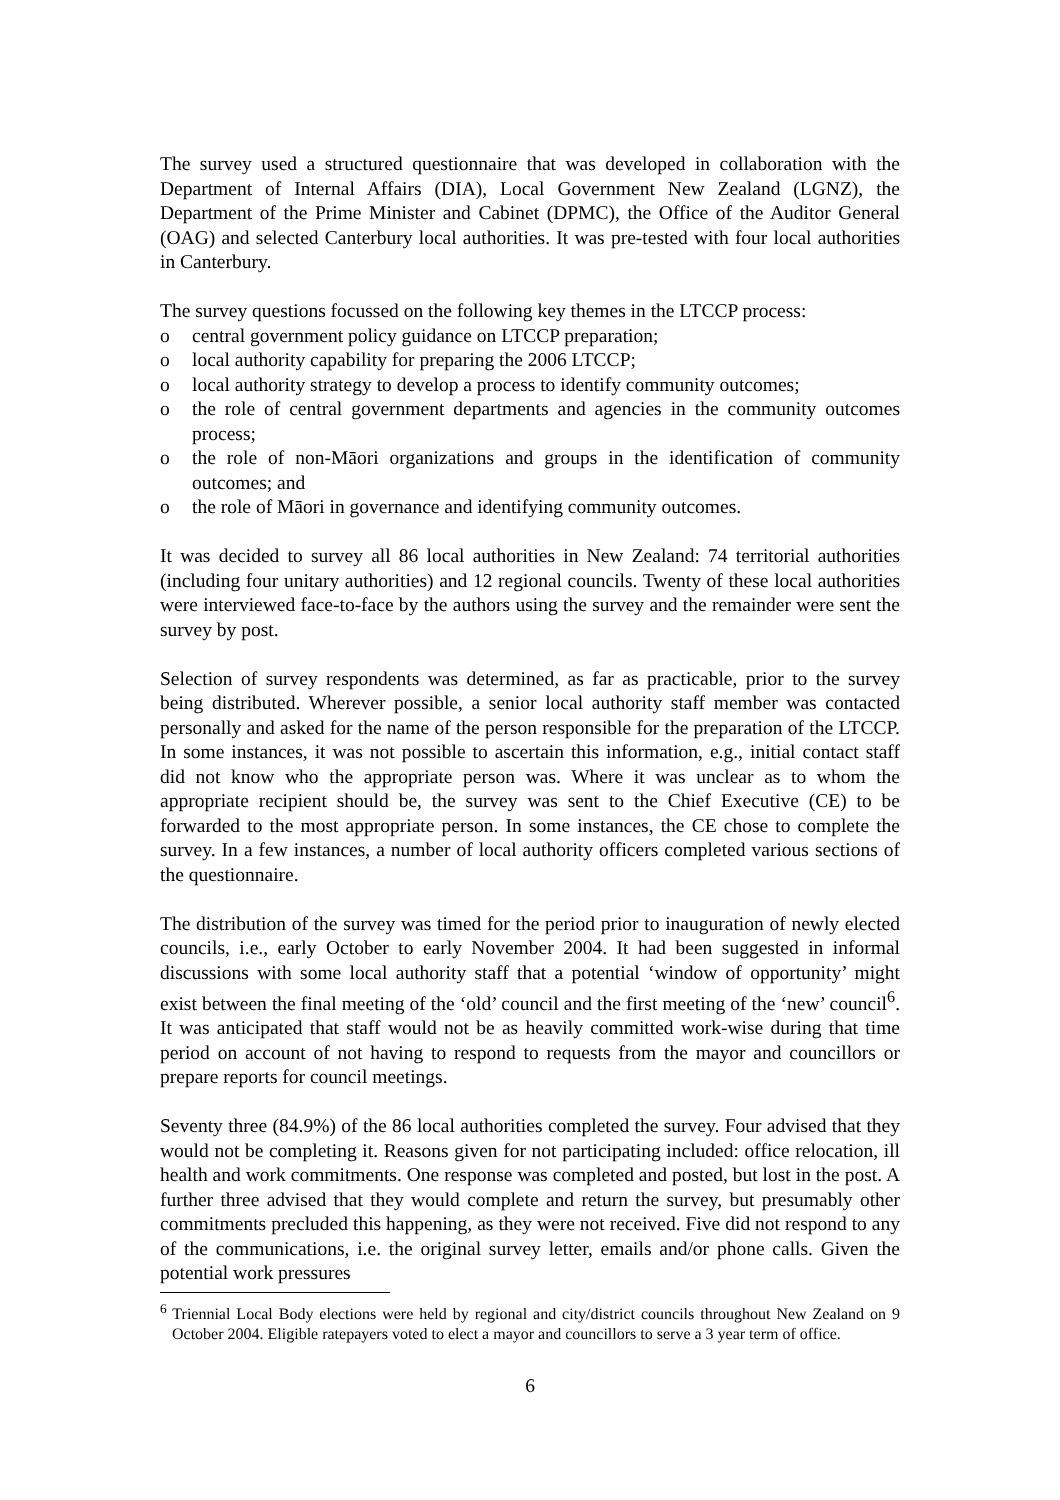The survey used a structured questionnaire that was developed in collaboration with the Department of Internal Affairs (DIA), Local Government New Zealand (LGNZ), the Department of the Prime Minister and Cabinet (DPMC), the Office of the Auditor General (OAG) and selected Canterbury local authorities. It was pre-tested with four local authorities in Canterbury.
The survey questions focussed on the following key themes in the LTCCP process:
o central government policy guidance on LTCCP preparation;
o local authority capability for preparing the 2006 LTCCP;
o local authority strategy to develop a process to identify community outcomes;
o the role of central government departments and agencies in the community outcomes process;
o the role of non-Māori organizations and groups in the identification of community outcomes; and
o the role of Māori in governance and identifying community outcomes.
It was decided to survey all 86 local authorities in New Zealand: 74 territorial authorities (including four unitary authorities) and 12 regional councils. Twenty of these local authorities were interviewed face-to-face by the authors using the survey and the remainder were sent the survey by post.
Selection of survey respondents was determined, as far as practicable, prior to the survey being distributed. Wherever possible, a senior local authority staff member was contacted personally and asked for the name of the person responsible for the preparation of the LTCCP. In some instances, it was not possible to ascertain this information, e.g., initial contact staff did not know who the appropriate person was. Where it was unclear as to whom the appropriate recipient should be, the survey was sent to the Chief Executive (CE) to be forwarded to the most appropriate person. In some instances, the CE chose to complete the survey. In a few instances, a number of local authority officers completed various sections of the questionnaire.
The distribution of the survey was timed for the period prior to inauguration of newly elected councils, i.e., early October to early November 2004. It had been suggested in informal discussions with some local authority staff that a potential ‘window of opportunity’ might exist between the final meeting of the ‘old’ council and the first meeting of the ‘new’ council<sup>6</sup>. It was anticipated that staff would not be as heavily committed work-wise during that time period on account of not having to respond to requests from the mayor and councillors or prepare reports for council meetings.
Seventy three (84.9%) of the 86 local authorities completed the survey. Four advised that they would not be completing it. Reasons given for not participating included: office relocation, ill health and work commitments. One response was completed and posted, but lost in the post. A further three advised that they would complete and return the survey, but presumably other commitments precluded this happening, as they were not received. Five did not respond to any of the communications, i.e. the original survey letter, emails and/or phone calls. Given the potential work pressures
<sup>6</sup> Triennial Local Body elections were held by regional and city/district councils throughout New Zealand on 9 October 2004. Eligible ratepayers voted to elect a mayor and councillors to serve a 3 year term of office.
6